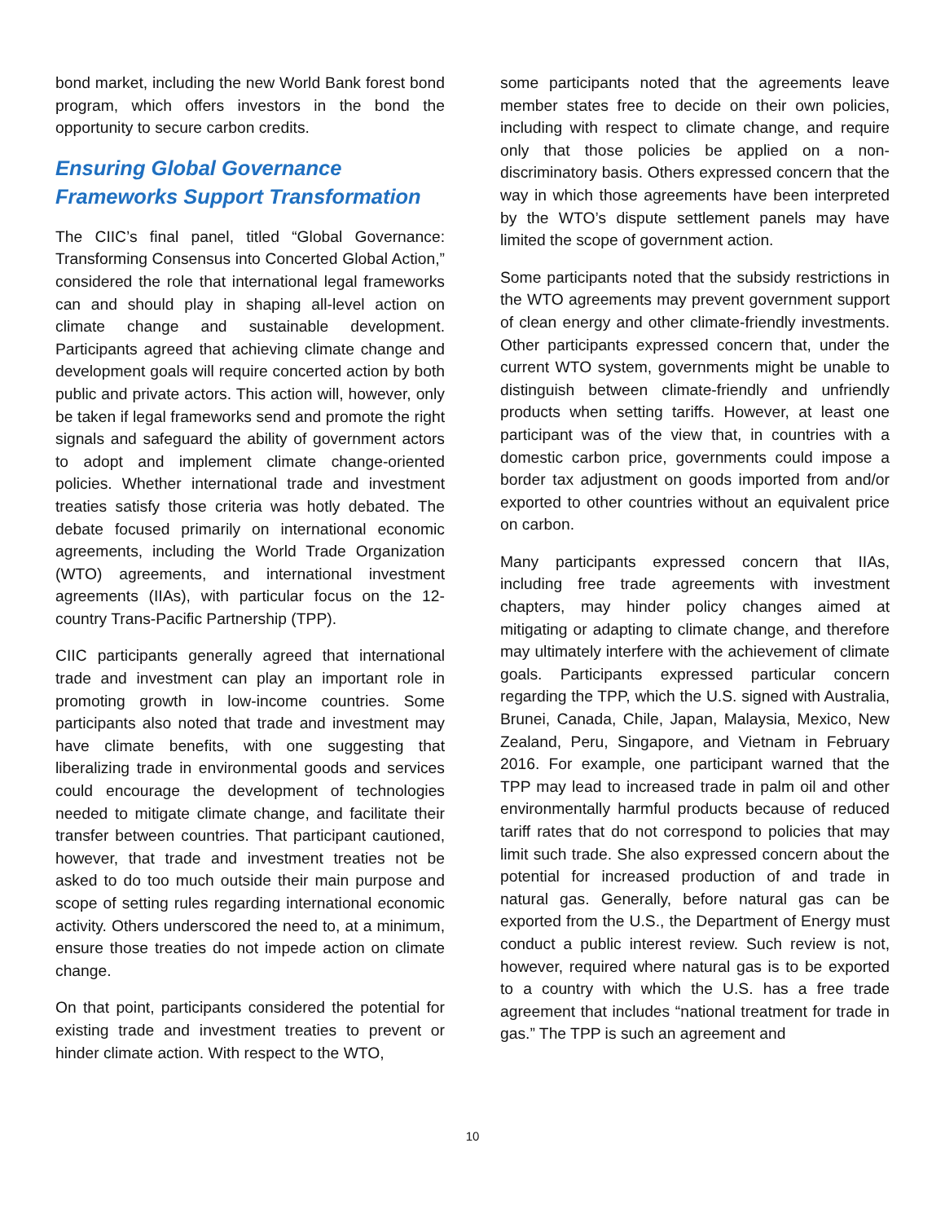bond market, including the new World Bank forest bond program, which offers investors in the bond the opportunity to secure carbon credits.
Ensuring Global Governance Frameworks Support Transformation
The CIIC’s final panel, titled “Global Governance: Transforming Consensus into Concerted Global Action,” considered the role that international legal frameworks can and should play in shaping all-level action on climate change and sustainable development. Participants agreed that achieving climate change and development goals will require concerted action by both public and private actors. This action will, however, only be taken if legal frameworks send and promote the right signals and safeguard the ability of government actors to adopt and implement climate change-oriented policies. Whether international trade and investment treaties satisfy those criteria was hotly debated. The debate focused primarily on international economic agreements, including the World Trade Organization (WTO) agreements, and international investment agreements (IIAs), with particular focus on the 12-country Trans-Pacific Partnership (TPP).
CIIC participants generally agreed that international trade and investment can play an important role in promoting growth in low-income countries. Some participants also noted that trade and investment may have climate benefits, with one suggesting that liberalizing trade in environmental goods and services could encourage the development of technologies needed to mitigate climate change, and facilitate their transfer between countries. That participant cautioned, however, that trade and investment treaties not be asked to do too much outside their main purpose and scope of setting rules regarding international economic activity. Others underscored the need to, at a minimum, ensure those treaties do not impede action on climate change.
On that point, participants considered the potential for existing trade and investment treaties to prevent or hinder climate action. With respect to the WTO,
some participants noted that the agreements leave member states free to decide on their own policies, including with respect to climate change, and require only that those policies be applied on a non-discriminatory basis. Others expressed concern that the way in which those agreements have been interpreted by the WTO’s dispute settlement panels may have limited the scope of government action.
Some participants noted that the subsidy restrictions in the WTO agreements may prevent government support of clean energy and other climate-friendly investments. Other participants expressed concern that, under the current WTO system, governments might be unable to distinguish between climate-friendly and unfriendly products when setting tariffs. However, at least one participant was of the view that, in countries with a domestic carbon price, governments could impose a border tax adjustment on goods imported from and/or exported to other countries without an equivalent price on carbon.
Many participants expressed concern that IIAs, including free trade agreements with investment chapters, may hinder policy changes aimed at mitigating or adapting to climate change, and therefore may ultimately interfere with the achievement of climate goals. Participants expressed particular concern regarding the TPP, which the U.S. signed with Australia, Brunei, Canada, Chile, Japan, Malaysia, Mexico, New Zealand, Peru, Singapore, and Vietnam in February 2016. For example, one participant warned that the TPP may lead to increased trade in palm oil and other environmentally harmful products because of reduced tariff rates that do not correspond to policies that may limit such trade. She also expressed concern about the potential for increased production of and trade in natural gas. Generally, before natural gas can be exported from the U.S., the Department of Energy must conduct a public interest review. Such review is not, however, required where natural gas is to be exported to a country with which the U.S. has a free trade agreement that includes “national treatment for trade in gas.” The TPP is such an agreement and
10